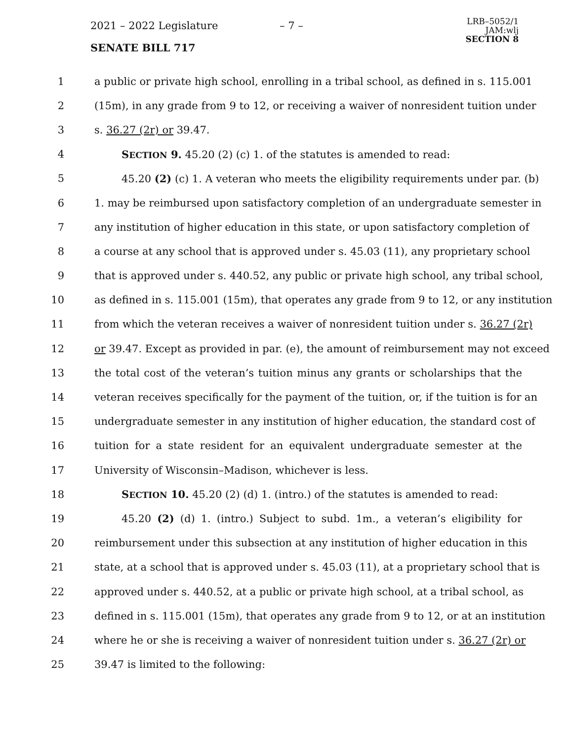2021 – 2022 Legislature – 7 –
LRB–5052/1
JAM:wlj
SECTION 8
SENATE BILL 717
1 a public or private high school, enrolling in a tribal school, as defined in s. 115.001
2 (15m), in any grade from 9 to 12, or receiving a waiver of nonresident tuition under
3 s. 36.27 (2r) or 39.47.
4 SECTION 9. 45.20 (2) (c) 1. of the statutes is amended to read:
5 45.20 (2) (c) 1. A veteran who meets the eligibility requirements under par. (b)
6 1. may be reimbursed upon satisfactory completion of an undergraduate semester in
7 any institution of higher education in this state, or upon satisfactory completion of
8 a course at any school that is approved under s. 45.03 (11), any proprietary school
9 that is approved under s. 440.52, any public or private high school, any tribal school,
10 as defined in s. 115.001 (15m), that operates any grade from 9 to 12, or any institution
11 from which the veteran receives a waiver of nonresident tuition under s. 36.27 (2r)
12 or 39.47. Except as provided in par. (e), the amount of reimbursement may not exceed
13 the total cost of the veteran’s tuition minus any grants or scholarships that the
14 veteran receives specifically for the payment of the tuition, or, if the tuition is for an
15 undergraduate semester in any institution of higher education, the standard cost of
16 tuition for a state resident for an equivalent undergraduate semester at the
17 University of Wisconsin–Madison, whichever is less.
18 SECTION 10. 45.20 (2) (d) 1. (intro.) of the statutes is amended to read:
19 45.20 (2) (d) 1. (intro.) Subject to subd. 1m., a veteran’s eligibility for
20 reimbursement under this subsection at any institution of higher education in this
21 state, at a school that is approved under s. 45.03 (11), at a proprietary school that is
22 approved under s. 440.52, at a public or private high school, at a tribal school, as
23 defined in s. 115.001 (15m), that operates any grade from 9 to 12, or at an institution
24 where he or she is receiving a waiver of nonresident tuition under s. 36.27 (2r) or
25 39.47 is limited to the following: